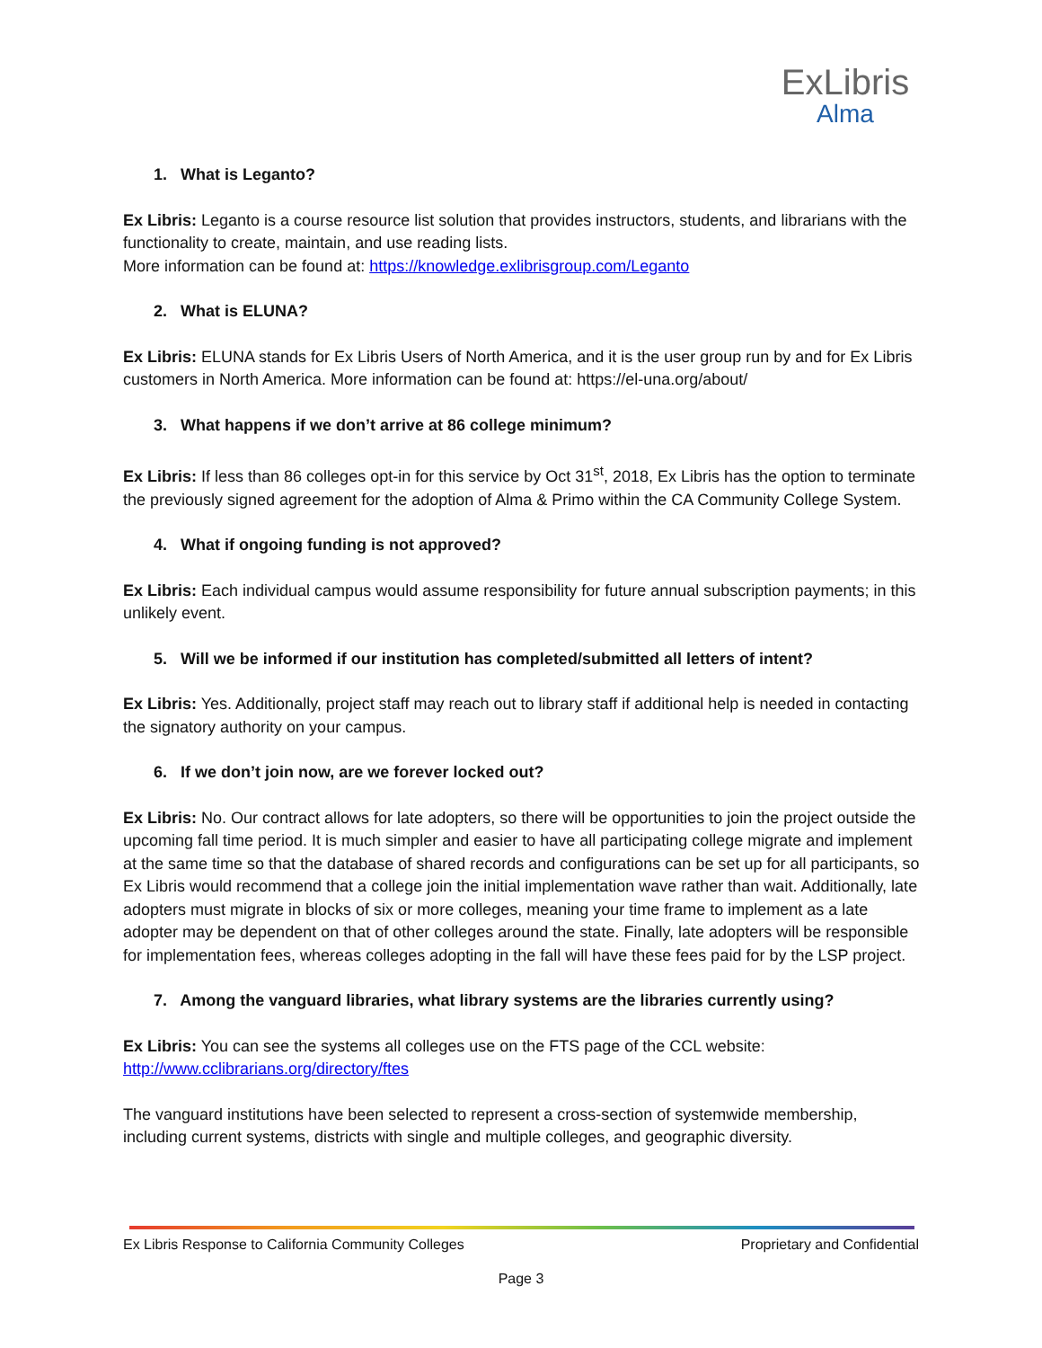ExLibris
Alma
1. What is Leganto?
Ex Libris: Leganto is a course resource list solution that provides instructors, students, and librarians with the functionality to create, maintain, and use reading lists.
More information can be found at: https://knowledge.exlibrisgroup.com/Leganto
2. What is ELUNA?
Ex Libris: ELUNA stands for Ex Libris Users of North America, and it is the user group run by and for Ex Libris customers in North America. More information can be found at: https://el-una.org/about/
3. What happens if we don’t arrive at 86 college minimum?
Ex Libris: If less than 86 colleges opt-in for this service by Oct 31<sup>st</sup>, 2018, Ex Libris has the option to terminate the previously signed agreement for the adoption of Alma & Primo within the CA Community College System.
4. What if ongoing funding is not approved?
Ex Libris: Each individual campus would assume responsibility for future annual subscription payments; in this unlikely event.
5. Will we be informed if our institution has completed/submitted all letters of intent?
Ex Libris: Yes. Additionally, project staff may reach out to library staff if additional help is needed in contacting the signatory authority on your campus.
6. If we don’t join now, are we forever locked out?
Ex Libris: No. Our contract allows for late adopters, so there will be opportunities to join the project outside the upcoming fall time period. It is much simpler and easier to have all participating college migrate and implement at the same time so that the database of shared records and configurations can be set up for all participants, so Ex Libris would recommend that a college join the initial implementation wave rather than wait. Additionally, late adopters must migrate in blocks of six or more colleges, meaning your time frame to implement as a late adopter may be dependent on that of other colleges around the state. Finally, late adopters will be responsible for implementation fees, whereas colleges adopting in the fall will have these fees paid for by the LSP project.
7. Among the vanguard libraries, what library systems are the libraries currently using?
Ex Libris: You can see the systems all colleges use on the FTS page of the CCL website:
http://www.cclibrarians.org/directory/ftes
The vanguard institutions have been selected to represent a cross-section of systemwide membership, including current systems, districts with single and multiple colleges, and geographic diversity.
Ex Libris Response to California Community Colleges Proprietary and Confidential
Page 3